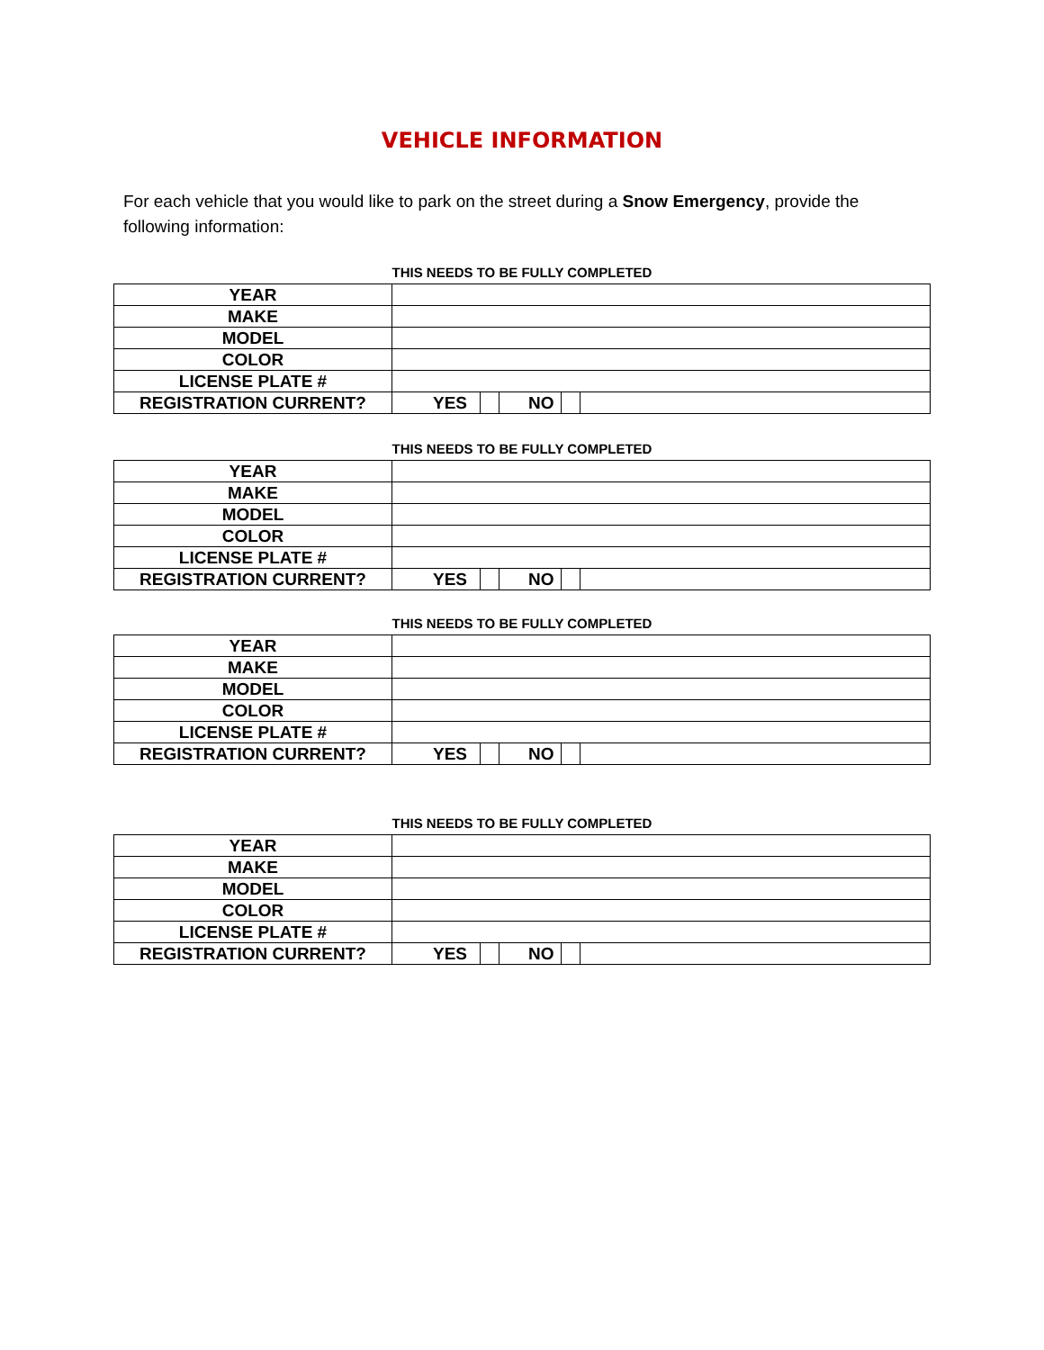VEHICLE INFORMATION
For each vehicle that you would like to park on the street during a Snow Emergency, provide the following information:
THIS NEEDS TO BE FULLY COMPLETED
| YEAR | |
| MAKE | |
| MODEL | |
| COLOR | |
| LICENSE PLATE # | |
| REGISTRATION CURRENT? | YES NO |
THIS NEEDS TO BE FULLY COMPLETED
| YEAR | |
| MAKE | |
| MODEL | |
| COLOR | |
| LICENSE PLATE # | |
| REGISTRATION CURRENT? | YES NO |
THIS NEEDS TO BE FULLY COMPLETED
| YEAR | |
| MAKE | |
| MODEL | |
| COLOR | |
| LICENSE PLATE # | |
| REGISTRATION CURRENT? | YES NO |
THIS NEEDS TO BE FULLY COMPLETED
| YEAR | |
| MAKE | |
| MODEL | |
| COLOR | |
| LICENSE PLATE # | |
| REGISTRATION CURRENT? | YES NO |